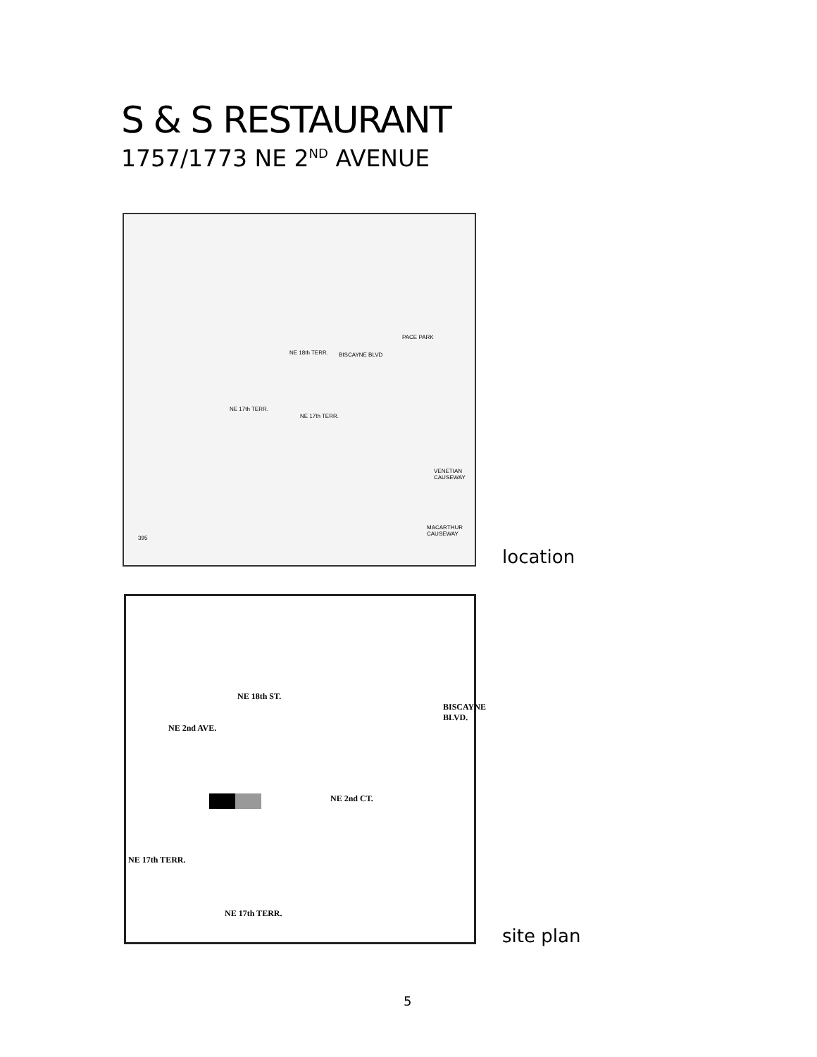S & S RESTAURANT
1757/1773 NE 2<sup>ND</sup> AVENUE
PACE PARK
NE 18th TERR.
NE 17th TERR.
NE 17th TERR.
BISCAYNE BLVD
VENETIAN CAUSEWAY
MACARTHUR CAUSEWAY
395
NE 18th ST.
NE 2nd AVE.
NE 2nd CT.
BISCAYNE BLVD.
NE 17th TERR.
NE 17th TERR.
location
site plan
5